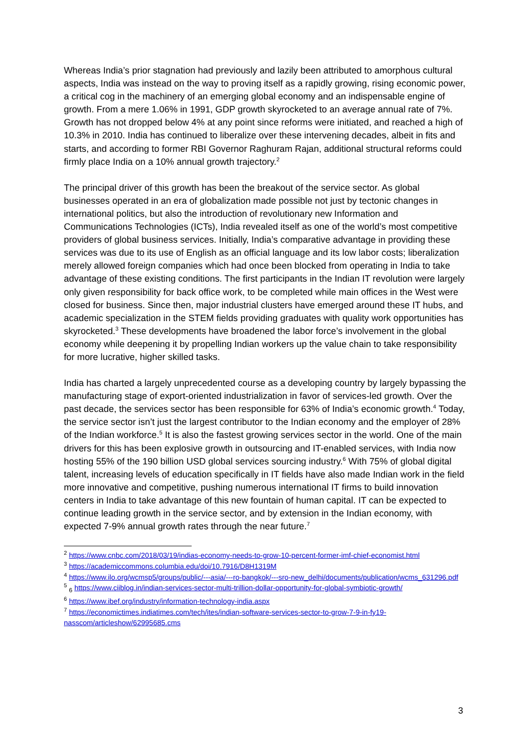Whereas India’s prior stagnation had previously and lazily been attributed to amorphous cultural aspects, India was instead on the way to proving itself as a rapidly growing, rising economic power, a critical cog in the machinery of an emerging global economy and an indispensable engine of growth. From a mere 1.06% in 1991, GDP growth skyrocketed to an average annual rate of 7%. Growth has not dropped below 4% at any point since reforms were initiated, and reached a high of 10.3% in 2010. India has continued to liberalize over these intervening decades, albeit in fits and starts, and according to former RBI Governor Raghuram Rajan, additional structural reforms could firmly place India on a 10% annual growth trajectory.<sup>2</sup>
The principal driver of this growth has been the breakout of the service sector. As global businesses operated in an era of globalization made possible not just by tectonic changes in international politics, but also the introduction of revolutionary new Information and Communications Technologies (ICTs), India revealed itself as one of the world’s most competitive providers of global business services. Initially, India’s comparative advantage in providing these services was due to its use of English as an official language and its low labor costs; liberalization merely allowed foreign companies which had once been blocked from operating in India to take advantage of these existing conditions. The first participants in the Indian IT revolution were largely only given responsibility for back office work, to be completed while main offices in the West were closed for business. Since then, major industrial clusters have emerged around these IT hubs, and academic specialization in the STEM fields providing graduates with quality work opportunities has skyrocketed.<sup>3</sup> These developments have broadened the labor force’s involvement in the global economy while deepening it by propelling Indian workers up the value chain to take responsibility for more lucrative, higher skilled tasks.
India has charted a largely unprecedented course as a developing country by largely bypassing the manufacturing stage of export-oriented industrialization in favor of services-led growth. Over the past decade, the services sector has been responsible for 63% of India’s economic growth.<sup>4</sup> Today, the service sector isn’t just the largest contributor to the Indian economy and the employer of 28% of the Indian workforce.<sup>5</sup> It is also the fastest growing services sector in the world. One of the main drivers for this has been explosive growth in outsourcing and IT-enabled services, with India now hosting 55% of the 190 billion USD global services sourcing industry.<sup>6</sup> With 75% of global digital talent, increasing levels of education specifically in IT fields have also made Indian work in the field more innovative and competitive, pushing numerous international IT firms to build innovation centers in India to take advantage of this new fountain of human capital. IT can be expected to continue leading growth in the service sector, and by extension in the Indian economy, with expected 7-9% annual growth rates through the near future.<sup>7</sup>
<sup>2</sup> https://www.cnbc.com/2018/03/19/indias-economy-needs-to-grow-10-percent-former-imf-chief-economist.html
<sup>3</sup> https://academiccommons.columbia.edu/doi/10.7916/D8H1319M
<sup>4</sup> https://www.ilo.org/wcmsp5/groups/public/---asia/---ro-bangkok/---sro-new_delhi/documents/publication/wcms_631296.pdf
<sup>5</sup> <sub>6</sub> https://www.ciiblog.in/indian-services-sector-multi-trillion-dollar-opportunity-for-global-symbiotic-growth/
<sup>6</sup> https://www.ibef.org/industry/information-technology-india.aspx
<sup>7</sup> https://economictimes.indiatimes.com/tech/ites/indian-software-services-sector-to-grow-7-9-in-fy19-nasscom/articleshow/62995685.cms
3